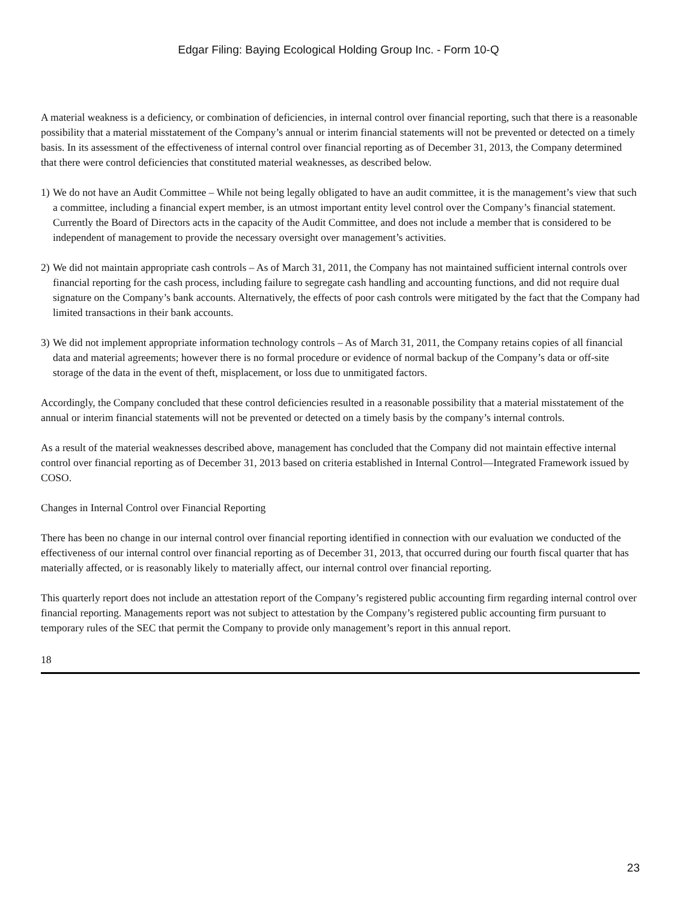Edgar Filing: Baying Ecological Holding Group Inc. - Form 10-Q
A material weakness is a deficiency, or combination of deficiencies, in internal control over financial reporting, such that there is a reasonable possibility that a material misstatement of the Company’s annual or interim financial statements will not be prevented or detected on a timely basis. In its assessment of the effectiveness of internal control over financial reporting as of December 31, 2013, the Company determined that there were control deficiencies that constituted material weaknesses, as described below.
1) We do not have an Audit Committee – While not being legally obligated to have an audit committee, it is the management’s view that such a committee, including a financial expert member, is an utmost important entity level control over the Company’s financial statement. Currently the Board of Directors acts in the capacity of the Audit Committee, and does not include a member that is considered to be independent of management to provide the necessary oversight over management’s activities.
2) We did not maintain appropriate cash controls – As of March 31, 2011, the Company has not maintained sufficient internal controls over financial reporting for the cash process, including failure to segregate cash handling and accounting functions, and did not require dual signature on the Company’s bank accounts. Alternatively, the effects of poor cash controls were mitigated by the fact that the Company had limited transactions in their bank accounts.
3) We did not implement appropriate information technology controls – As of March 31, 2011, the Company retains copies of all financial data and material agreements; however there is no formal procedure or evidence of normal backup of the Company’s data or off-site storage of the data in the event of theft, misplacement, or loss due to unmitigated factors.
Accordingly, the Company concluded that these control deficiencies resulted in a reasonable possibility that a material misstatement of the annual or interim financial statements will not be prevented or detected on a timely basis by the company’s internal controls.
As a result of the material weaknesses described above, management has concluded that the Company did not maintain effective internal control over financial reporting as of December 31, 2013 based on criteria established in Internal Control—Integrated Framework issued by COSO.
Changes in Internal Control over Financial Reporting
There has been no change in our internal control over financial reporting identified in connection with our evaluation we conducted of the effectiveness of our internal control over financial reporting as of December 31, 2013, that occurred during our fourth fiscal quarter that has materially affected, or is reasonably likely to materially affect, our internal control over financial reporting.
This quarterly report does not include an attestation report of the Company’s registered public accounting firm regarding internal control over financial reporting. Managements report was not subject to attestation by the Company’s registered public accounting firm pursuant to temporary rules of the SEC that permit the Company to provide only management’s report in this annual report.
18
23